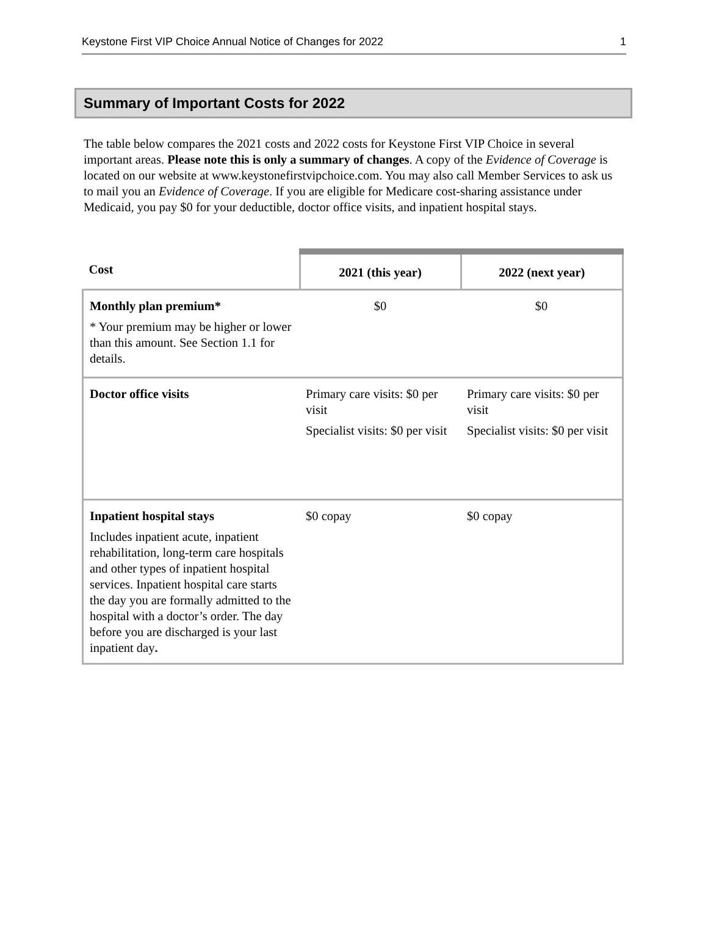Keystone First VIP Choice Annual Notice of Changes for 2022 1
Summary of Important Costs for 2022
The table below compares the 2021 costs and 2022 costs for Keystone First VIP Choice in several important areas. Please note this is only a summary of changes. A copy of the Evidence of Coverage is located on our website at www.keystonefirstvipchoice.com. You may also call Member Services to ask us to mail you an Evidence of Coverage. If you are eligible for Medicare cost-sharing assistance under Medicaid, you pay $0 for your deductible, doctor office visits, and inpatient hospital stays.
| Cost | 2021 (this year) | 2022 (next year) |
| --- | --- | --- |
| Monthly plan premium* * Your premium may be higher or lower than this amount. See Section 1.1 for details. | $0 | $0 |
| Doctor office visits | Primary care visits: $0 per visit Specialist visits: $0 per visit | Primary care visits: $0 per visit Specialist visits: $0 per visit |
| Inpatient hospital stays Includes inpatient acute, inpatient rehabilitation, long-term care hospitals and other types of inpatient hospital services. Inpatient hospital care starts the day you are formally admitted to the hospital with a doctor’s order. The day before you are discharged is your last inpatient day . | $0 copay | $0 copay |